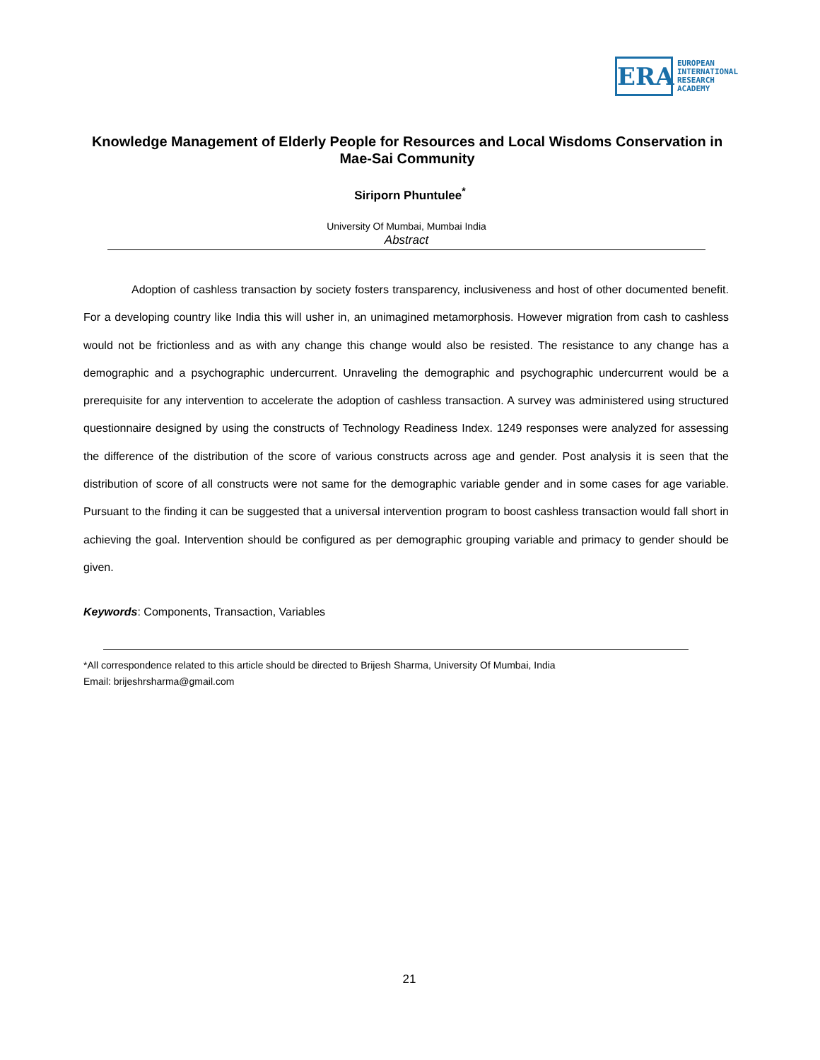ERA
EUROPEAN
INTERNATIONAL
RESEARCH
ACADEMY
Knowledge Management of Elderly People for Resources and Local Wisdoms Conservation in Mae-Sai Community
Siriporn Phuntulee<sup>*</sup>
University Of Mumbai, Mumbai India
Abstract
Adoption of cashless transaction by society fosters transparency, inclusiveness and host of other documented benefit. For a developing country like India this will usher in, an unimagined metamorphosis. However migration from cash to cashless would not be frictionless and as with any change this change would also be resisted. The resistance to any change has a demographic and a psychographic undercurrent. Unraveling the demographic and psychographic undercurrent would be a prerequisite for any intervention to accelerate the adoption of cashless transaction. A survey was administered using structured questionnaire designed by using the constructs of Technology Readiness Index. 1249 responses were analyzed for assessing the difference of the distribution of the score of various constructs across age and gender. Post analysis it is seen that the distribution of score of all constructs were not same for the demographic variable gender and in some cases for age variable. Pursuant to the finding it can be suggested that a universal intervention program to boost cashless transaction would fall short in achieving the goal. Intervention should be configured as per demographic grouping variable and primacy to gender should be given.
Keywords: Components, Transaction, Variables
*All correspondence related to this article should be directed to Brijesh Sharma, University Of Mumbai, India
Email: brijeshrsharma@gmail.com
21